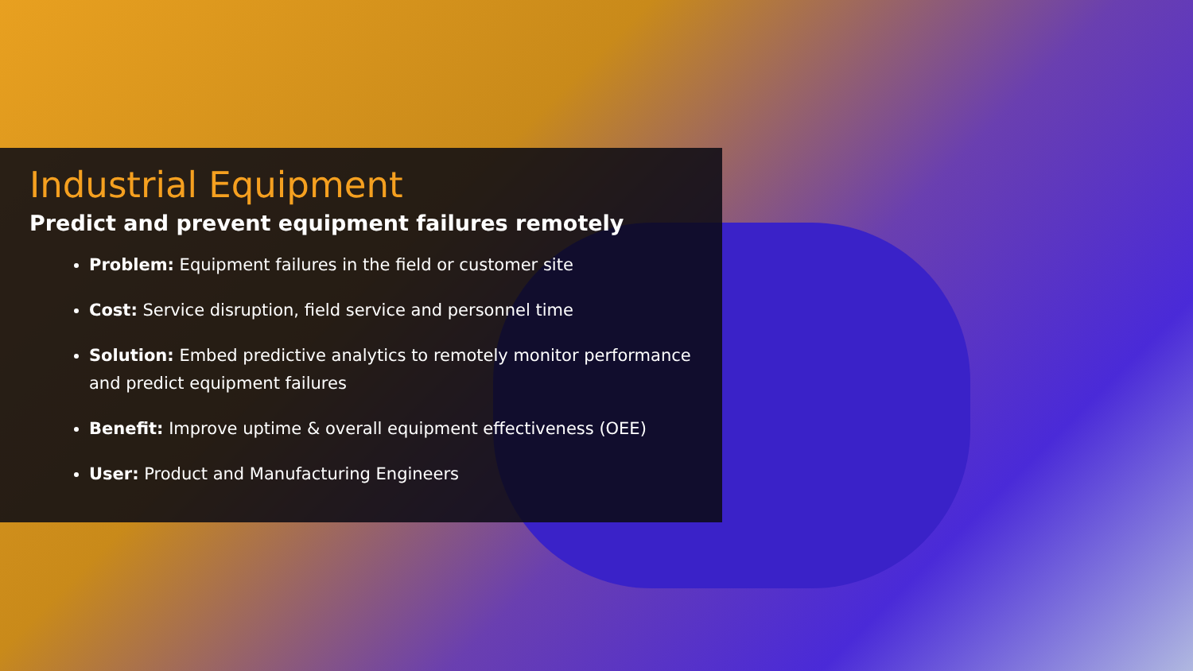Industrial Equipment
Predict and prevent equipment failures remotely
Problem: Equipment failures in the field or customer site
Cost: Service disruption, field service and personnel time
Solution: Embed predictive analytics to remotely monitor performance and predict equipment failures
Benefit: Improve uptime & overall equipment effectiveness (OEE)
User: Product and Manufacturing Engineers